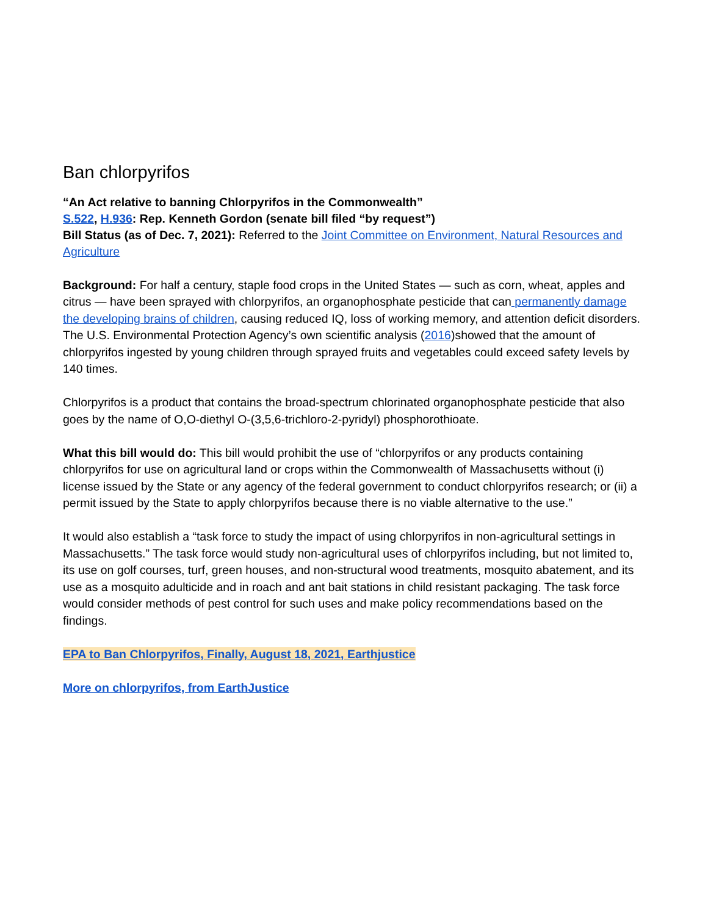Ban chlorpyrifos
“An Act relative to banning Chlorpyrifos in the Commonwealth”
S.522, H.936: Rep. Kenneth Gordon (senate bill filed “by request”)
Bill Status (as of Dec. 7, 2021): Referred to the Joint Committee on Environment, Natural Resources and Agriculture
Background: For half a century, staple food crops in the United States — such as corn, wheat, apples and citrus — have been sprayed with chlorpyrifos, an organophosphate pesticide that can permanently damage the developing brains of children, causing reduced IQ, loss of working memory, and attention deficit disorders. The U.S. Environmental Protection Agency’s own scientific analysis (2016)showed that the amount of chlorpyrifos ingested by young children through sprayed fruits and vegetables could exceed safety levels by 140 times.
Chlorpyrifos is a product that contains the broad-spectrum chlorinated organophosphate pesticide that also goes by the name of O,O-diethyl O-(3,5,6-trichloro-2-pyridyl) phosphorothioate.
What this bill would do: This bill would prohibit the use of “chlorpyrifos or any products containing chlorpyrifos for use on agricultural land or crops within the Commonwealth of Massachusetts without (i) license issued by the State or any agency of the federal government to conduct chlorpyrifos research; or (ii) a permit issued by the State to apply chlorpyrifos because there is no viable alternative to the use.”
It would also establish a “task force to study the impact of using chlorpyrifos in non-agricultural settings in Massachusetts.” The task force would study non-agricultural uses of chlorpyrifos including, but not limited to, its use on golf courses, turf, green houses, and non-structural wood treatments, mosquito abatement, and its use as a mosquito adulticide and in roach and ant bait stations in child resistant packaging. The task force would consider methods of pest control for such uses and make policy recommendations based on the findings.
EPA to Ban Chlorpyrifos, Finally, August 18, 2021, Earthjustice
More on chlorpyrifos, from EarthJustice